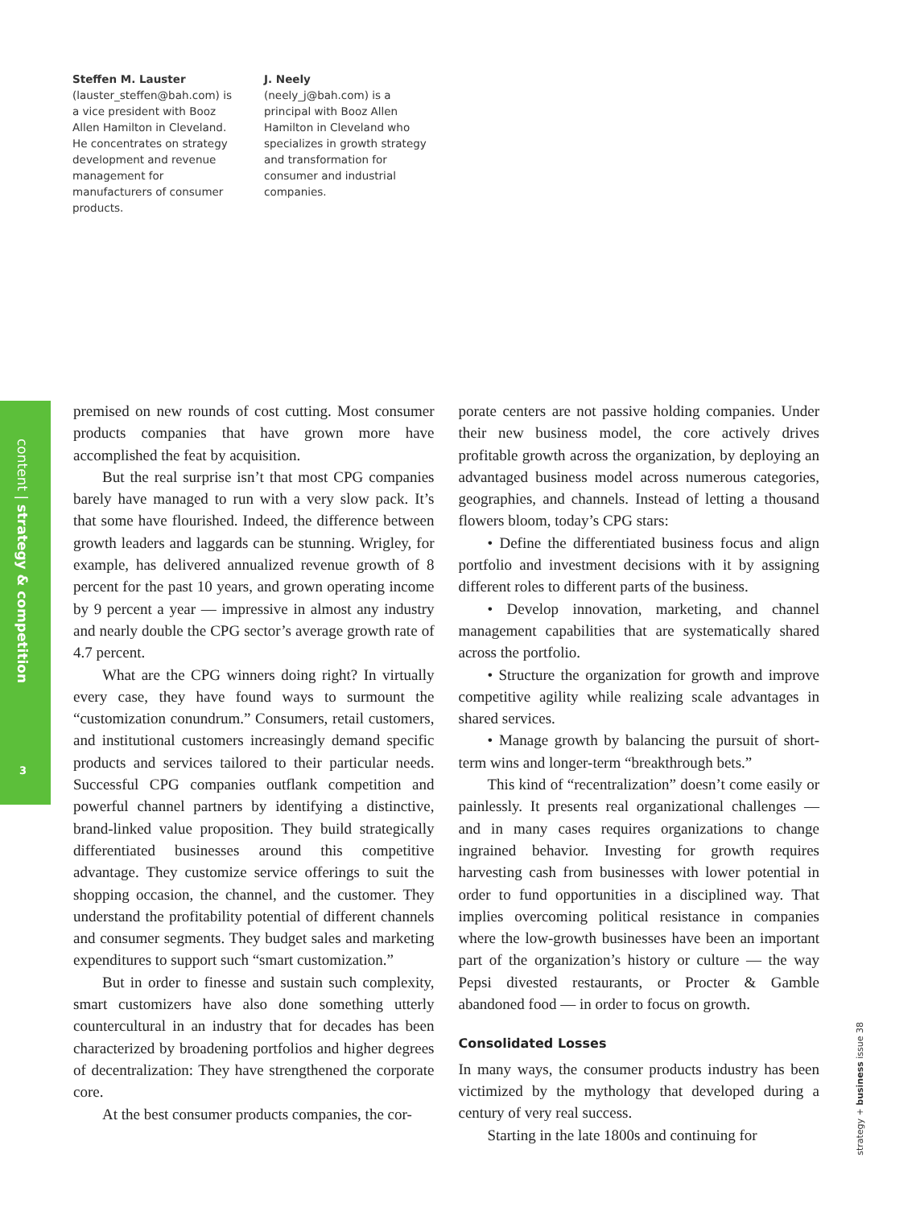Steffen M. Lauster
(lauster_steffen@bah.com) is a vice president with Booz Allen Hamilton in Cleveland. He concentrates on strategy development and revenue management for manufacturers of consumer products.
J. Neely
(neely_j@bah.com) is a principal with Booz Allen Hamilton in Cleveland who specializes in growth strategy and transformation for consumer and industrial companies.
content | strategy & competition
3
premised on new rounds of cost cutting. Most consumer products companies that have grown more have accomplished the feat by acquisition.
But the real surprise isn’t that most CPG companies barely have managed to run with a very slow pack. It’s that some have flourished. Indeed, the difference between growth leaders and laggards can be stunning. Wrigley, for example, has delivered annualized revenue growth of 8 percent for the past 10 years, and grown operating income by 9 percent a year — impressive in almost any industry and nearly double the CPG sector’s average growth rate of 4.7 percent.
What are the CPG winners doing right? In virtually every case, they have found ways to surmount the “customization conundrum.” Consumers, retail customers, and institutional customers increasingly demand specific products and services tailored to their particular needs. Successful CPG companies outflank competition and powerful channel partners by identifying a distinctive, brand-linked value proposition. They build strategically differentiated businesses around this competitive advantage. They customize service offerings to suit the shopping occasion, the channel, and the customer. They understand the profitability potential of different channels and consumer segments. They budget sales and marketing expenditures to support such “smart customization.”
But in order to finesse and sustain such complexity, smart customizers have also done something utterly countercultural in an industry that for decades has been characterized by broadening portfolios and higher degrees of decentralization: They have strengthened the corporate core.
At the best consumer products companies, the cor-
porate centers are not passive holding companies. Under their new business model, the core actively drives profitable growth across the organization, by deploying an advantaged business model across numerous categories, geographies, and channels. Instead of letting a thousand flowers bloom, today’s CPG stars:
• Define the differentiated business focus and align portfolio and investment decisions with it by assigning different roles to different parts of the business.
• Develop innovation, marketing, and channel management capabilities that are systematically shared across the portfolio.
• Structure the organization for growth and improve competitive agility while realizing scale advantages in shared services.
• Manage growth by balancing the pursuit of short-term wins and longer-term “breakthrough bets.”
This kind of “recentralization” doesn’t come easily or painlessly. It presents real organizational challenges — and in many cases requires organizations to change ingrained behavior. Investing for growth requires harvesting cash from businesses with lower potential in order to fund opportunities in a disciplined way. That implies overcoming political resistance in companies where the low-growth businesses have been an important part of the organization’s history or culture — the way Pepsi divested restaurants, or Procter & Gamble abandoned food — in order to focus on growth.
Consolidated Losses
In many ways, the consumer products industry has been victimized by the mythology that developed during a century of very real success.
Starting in the late 1800s and continuing for
strategy + business issue 38